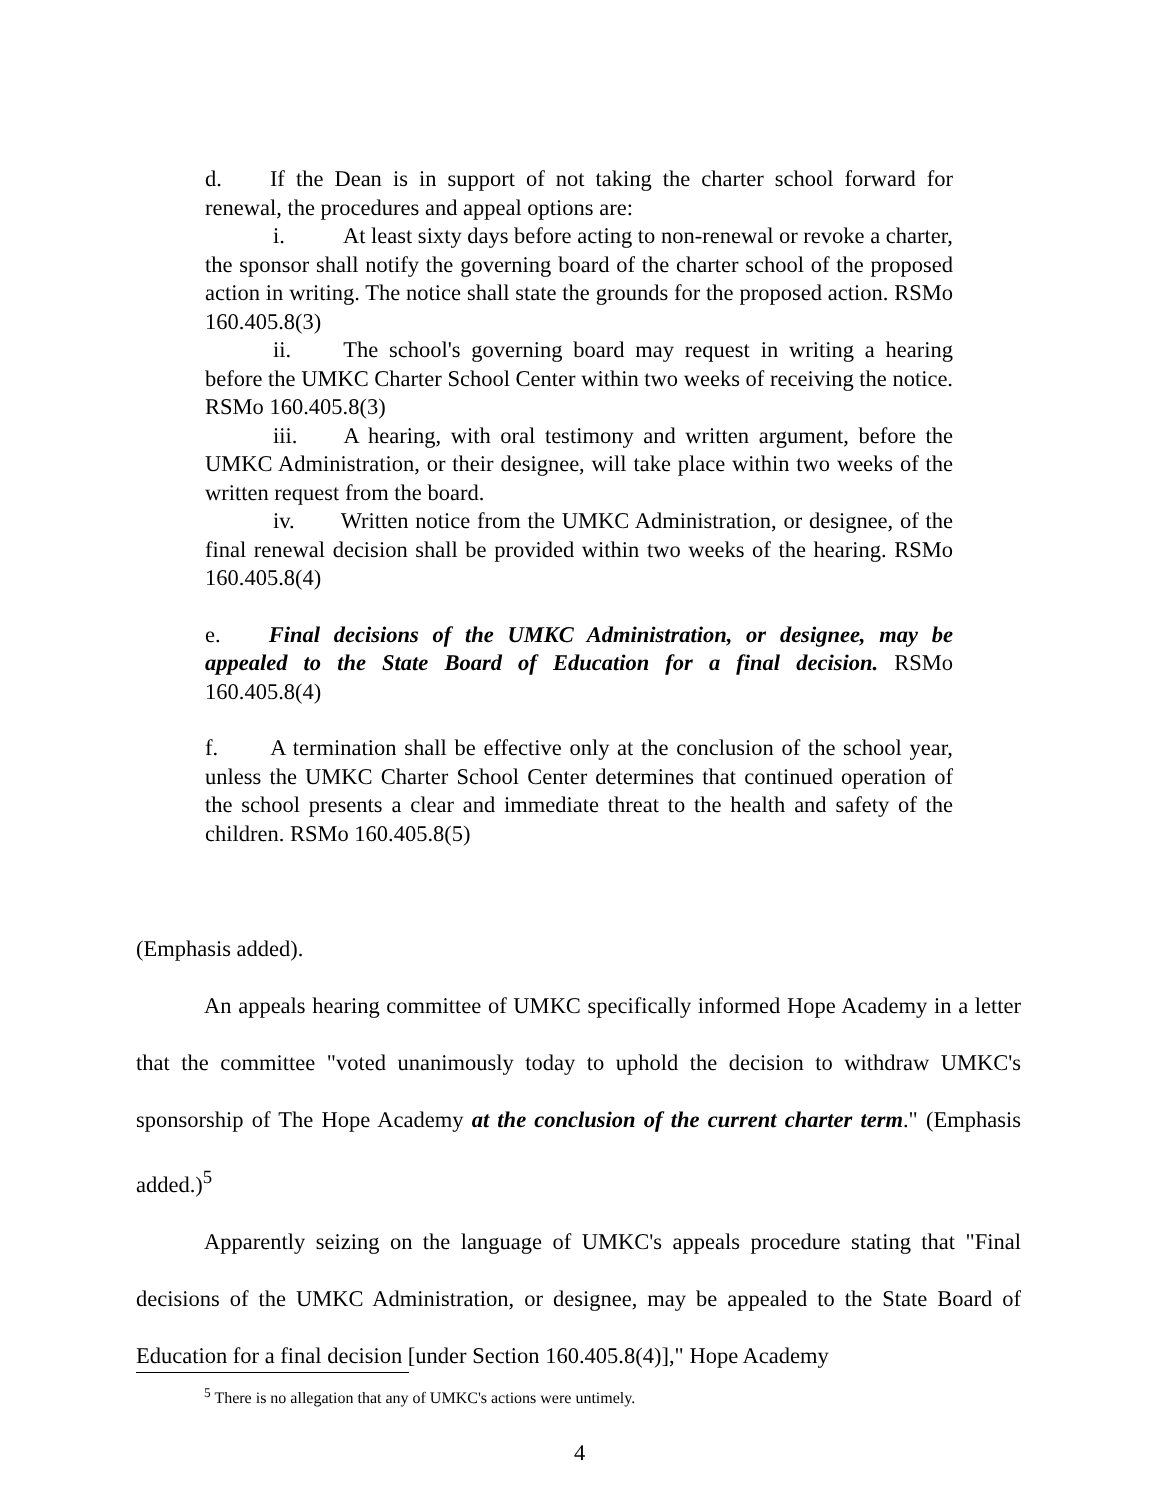d. If the Dean is in support of not taking the charter school forward for renewal, the procedures and appeal options are:
i. At least sixty days before acting to non-renewal or revoke a charter, the sponsor shall notify the governing board of the charter school of the proposed action in writing. The notice shall state the grounds for the proposed action. RSMo 160.405.8(3)
ii. The school's governing board may request in writing a hearing before the UMKC Charter School Center within two weeks of receiving the notice. RSMo 160.405.8(3)
iii. A hearing, with oral testimony and written argument, before the UMKC Administration, or their designee, will take place within two weeks of the written request from the board.
iv. Written notice from the UMKC Administration, or designee, of the final renewal decision shall be provided within two weeks of the hearing. RSMo 160.405.8(4)
e. Final decisions of the UMKC Administration, or designee, may be appealed to the State Board of Education for a final decision. RSMo 160.405.8(4)
f. A termination shall be effective only at the conclusion of the school year, unless the UMKC Charter School Center determines that continued operation of the school presents a clear and immediate threat to the health and safety of the children. RSMo 160.405.8(5)
(Emphasis added).
An appeals hearing committee of UMKC specifically informed Hope Academy in a letter that the committee "voted unanimously today to uphold the decision to withdraw UMKC's sponsorship of The Hope Academy at the conclusion of the current charter term." (Emphasis added.)<sup>5</sup>
Apparently seizing on the language of UMKC's appeals procedure stating that "Final decisions of the UMKC Administration, or designee, may be appealed to the State Board of Education for a final decision [under Section 160.405.8(4)]," Hope Academy
<sup>5</sup> There is no allegation that any of UMKC's actions were untimely.
4